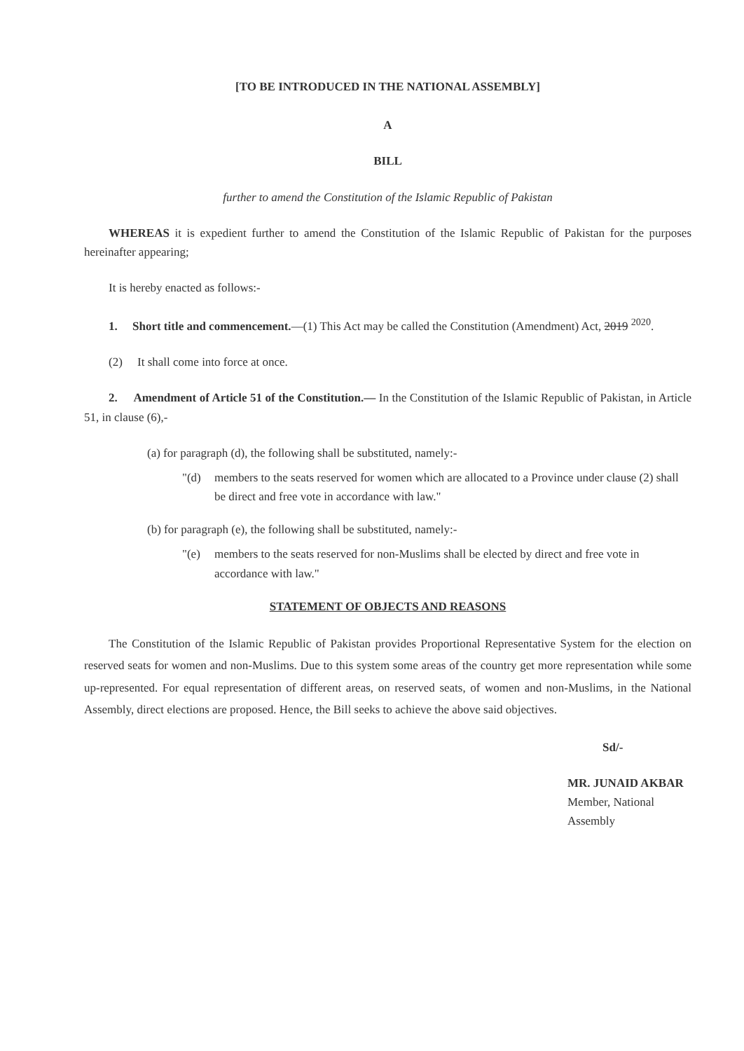[TO BE INTRODUCED IN THE NATIONAL ASSEMBLY]
A
BILL
further to amend the Constitution of the Islamic Republic of Pakistan
WHEREAS it is expedient further to amend the Constitution of the Islamic Republic of Pakistan for the purposes hereinafter appearing;
It is hereby enacted as follows:-
1. Short title and commencement.—(1) This Act may be called the Constitution (Amendment) Act, 2019 <sup>2020</sup>.
(2) It shall come into force at once.
2. Amendment of Article 51 of the Constitution.— In the Constitution of the Islamic Republic of Pakistan, in Article 51, in clause (6),-
(a) for paragraph (d), the following shall be substituted, namely:-
"(d) members to the seats reserved for women which are allocated to a Province under clause (2) shall be direct and free vote in accordance with law."
(b) for paragraph (e), the following shall be substituted, namely:-
"(e) members to the seats reserved for non-Muslims shall be elected by direct and free vote in accordance with law."
STATEMENT OF OBJECTS AND REASONS
The Constitution of the Islamic Republic of Pakistan provides Proportional Representative System for the election on reserved seats for women and non-Muslims. Due to this system some areas of the country get more representation while some up-represented. For equal representation of different areas, on reserved seats, of women and non-Muslims, in the National Assembly, direct elections are proposed. Hence, the Bill seeks to achieve the above said objectives.
Sd/-
MR. JUNAID AKBAR
Member, National Assembly